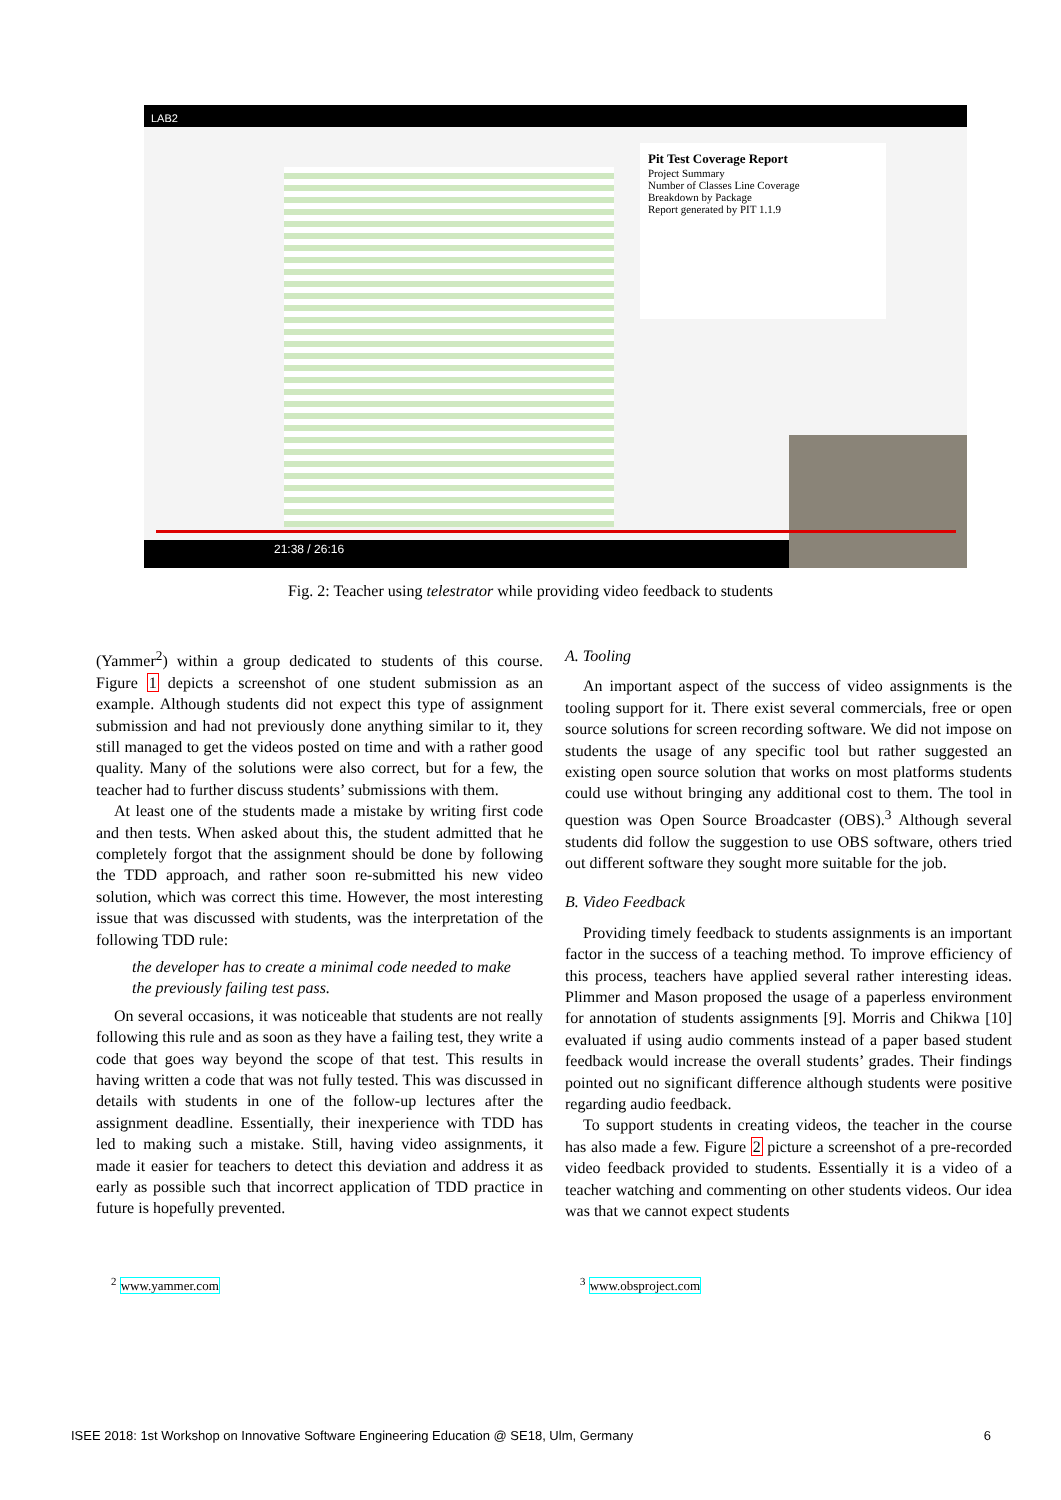LAB2
Pit Test Coverage Report
Project Summary
Number of Classes Line Coverage
Breakdown by Package
Report generated by PIT 1.1.9
21:38 / 26:16
Fig. 2: Teacher using telestrator while providing video feedback to students
(Yammer<sup>2</sup>) within a group dedicated to students of this course. Figure 1 depicts a screenshot of one student submission as an example. Although students did not expect this type of assignment submission and had not previously done anything similar to it, they still managed to get the videos posted on time and with a rather good quality. Many of the solutions were also correct, but for a few, the teacher had to further discuss students’ submissions with them.
At least one of the students made a mistake by writing first code and then tests. When asked about this, the student admitted that he completely forgot that the assignment should be done by following the TDD approach, and rather soon re-submitted his new video solution, which was correct this time. However, the most interesting issue that was discussed with students, was the interpretation of the following TDD rule:
the developer has to create a minimal code needed to make the previously failing test pass.
On several occasions, it was noticeable that students are not really following this rule and as soon as they have a failing test, they write a code that goes way beyond the scope of that test. This results in having written a code that was not fully tested. This was discussed in details with students in one of the follow-up lectures after the assignment deadline. Essentially, their inexperience with TDD has led to making such a mistake. Still, having video assignments, it made it easier for teachers to detect this deviation and address it as early as possible such that incorrect application of TDD practice in future is hopefully prevented.
A. Tooling
An important aspect of the success of video assignments is the tooling support for it. There exist several commercials, free or open source solutions for screen recording software. We did not impose on students the usage of any specific tool but rather suggested an existing open source solution that works on most platforms students could use without bringing any additional cost to them. The tool in question was Open Source Broadcaster (OBS).<sup>3</sup> Although several students did follow the suggestion to use OBS software, others tried out different software they sought more suitable for the job.
B. Video Feedback
Providing timely feedback to students assignments is an important factor in the success of a teaching method. To improve efficiency of this process, teachers have applied several rather interesting ideas. Plimmer and Mason proposed the usage of a paperless environment for annotation of students assignments [9]. Morris and Chikwa [10] evaluated if using audio comments instead of a paper based student feedback would increase the overall students’ grades. Their findings pointed out no significant difference although students were positive regarding audio feedback.
To support students in creating videos, the teacher in the course has also made a few. Figure 2 picture a screenshot of a pre-recorded video feedback provided to students. Essentially it is a video of a teacher watching and commenting on other students videos. Our idea was that we cannot expect students
<sup>2</sup> www.yammer.com <sup>3</sup> www.obsproject.com
ISEE 2018: 1st Workshop on Innovative Software Engineering Education @ SE18, Ulm, Germany 6